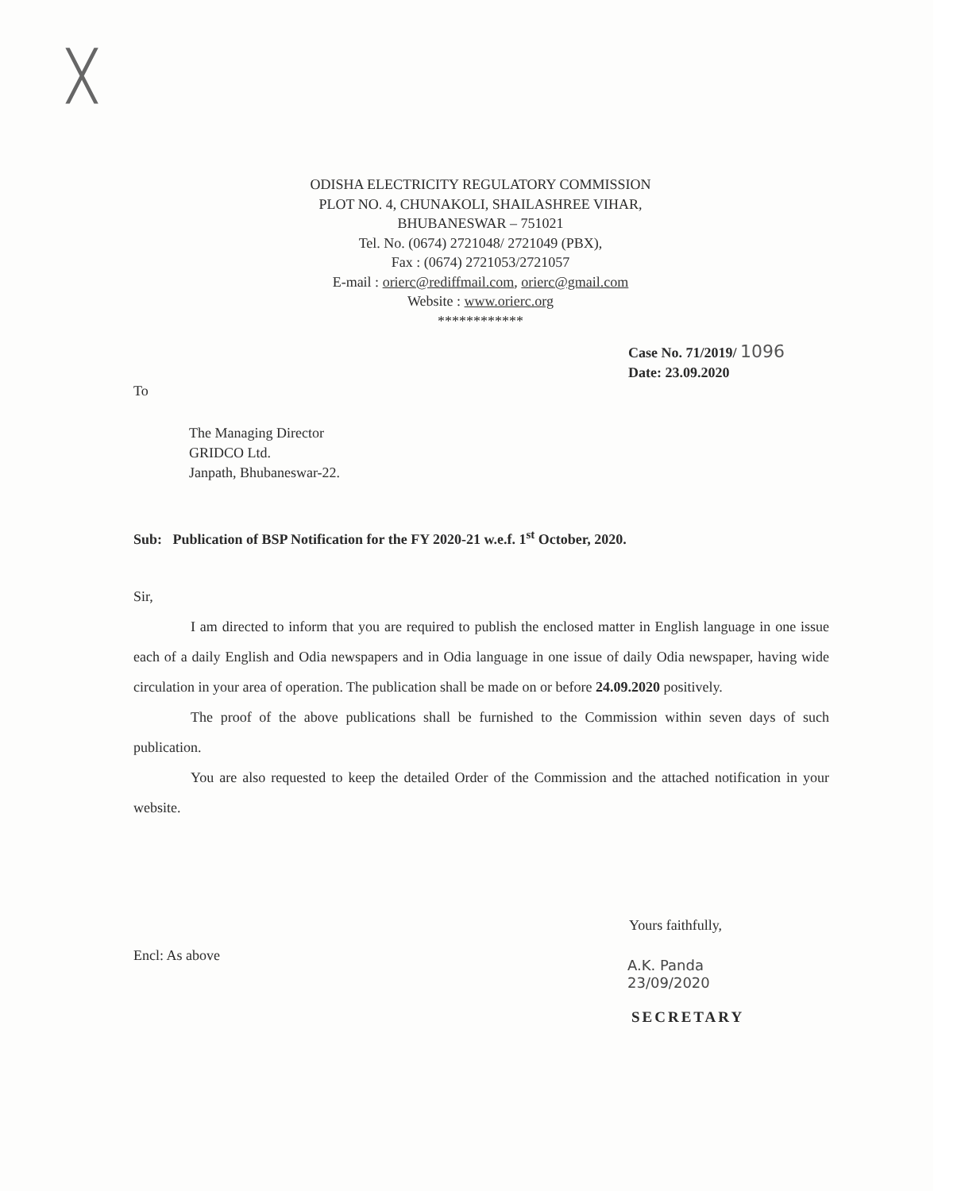╳
ODISHA ELECTRICITY REGULATORY COMMISSION
PLOT NO. 4, CHUNAKOLI, SHAILASHREE VIHAR,
BHUBANESWAR – 751021
Tel. No. (0674) 2721048/ 2721049 (PBX),
Fax : (0674) 2721053/2721057
E-mail : orierc@rediffmail.com, orierc@gmail.com
Website : www.orierc.org
************
Case No. 71/2019/ 1096
Date: 23.09.2020
To
The Managing Director
GRIDCO Ltd.
Janpath, Bhubaneswar-22.
Sub: Publication of BSP Notification for the FY 2020-21 w.e.f. 1<sup>st</sup> October, 2020.
Sir,
I am directed to inform that you are required to publish the enclosed matter in English language in one issue each of a daily English and Odia newspapers and in Odia language in one issue of daily Odia newspaper, having wide circulation in your area of operation. The publication shall be made on or before 24.09.2020 positively.
The proof of the above publications shall be furnished to the Commission within seven days of such publication.
You are also requested to keep the detailed Order of the Commission and the attached notification in your website.
Yours faithfully,
Encl: As above
A.K. Panda
23/09/2020
SECRETARY